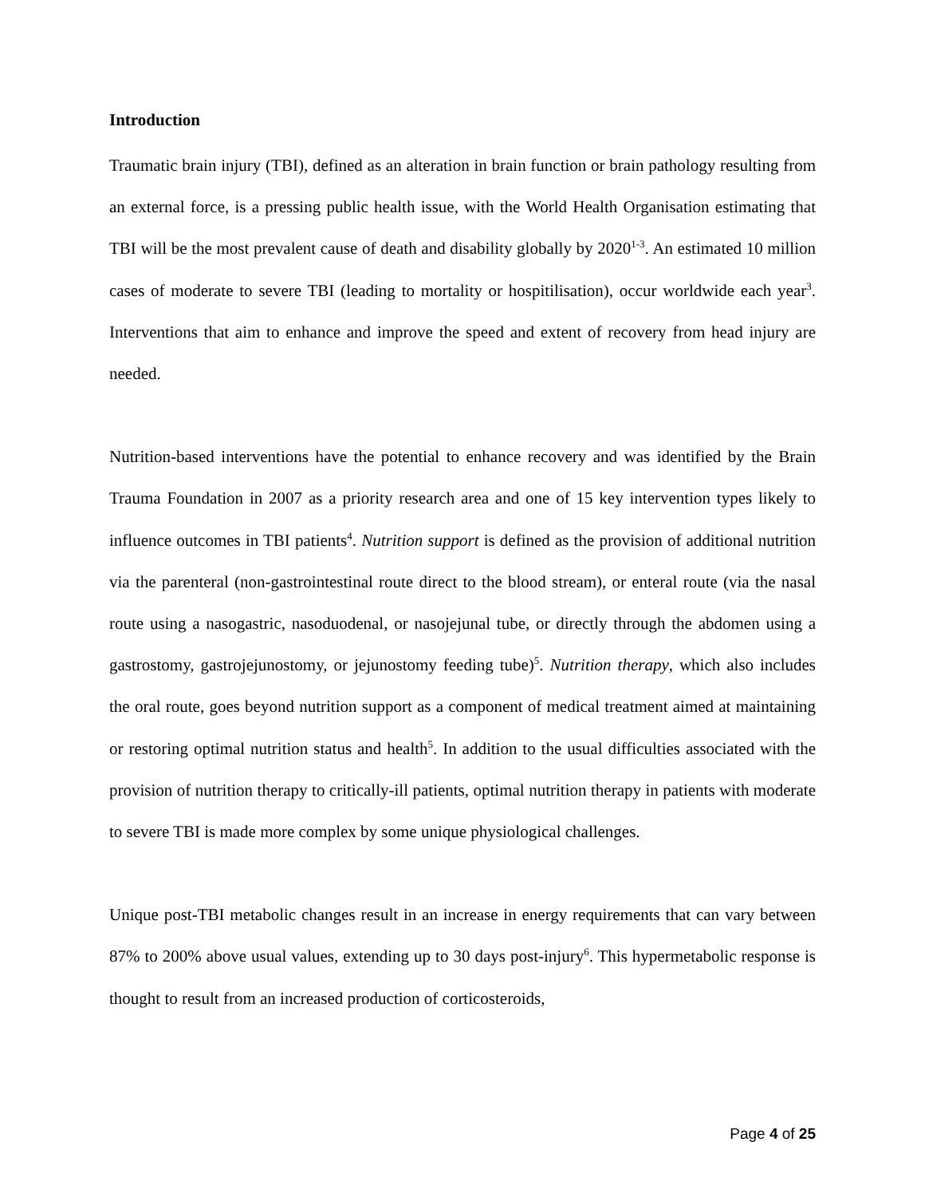Introduction
Traumatic brain injury (TBI), defined as an alteration in brain function or brain pathology resulting from an external force, is a pressing public health issue, with the World Health Organisation estimating that TBI will be the most prevalent cause of death and disability globally by 2020<sup>1-3</sup>. An estimated 10 million cases of moderate to severe TBI (leading to mortality or hospitilisation), occur worldwide each year<sup>3</sup>. Interventions that aim to enhance and improve the speed and extent of recovery from head injury are needed.
Nutrition-based interventions have the potential to enhance recovery and was identified by the Brain Trauma Foundation in 2007 as a priority research area and one of 15 key intervention types likely to influence outcomes in TBI patients<sup>4</sup>. Nutrition support is defined as the provision of additional nutrition via the parenteral (non-gastrointestinal route direct to the blood stream), or enteral route (via the nasal route using a nasogastric, nasoduodenal, or nasojejunal tube, or directly through the abdomen using a gastrostomy, gastrojejunostomy, or jejunostomy feeding tube)<sup>5</sup>. Nutrition therapy, which also includes the oral route, goes beyond nutrition support as a component of medical treatment aimed at maintaining or restoring optimal nutrition status and health<sup>5</sup>. In addition to the usual difficulties associated with the provision of nutrition therapy to critically-ill patients, optimal nutrition therapy in patients with moderate to severe TBI is made more complex by some unique physiological challenges.
Unique post-TBI metabolic changes result in an increase in energy requirements that can vary between 87% to 200% above usual values, extending up to 30 days post-injury<sup>6</sup>. This hypermetabolic response is thought to result from an increased production of corticosteroids,
Page 4 of 25